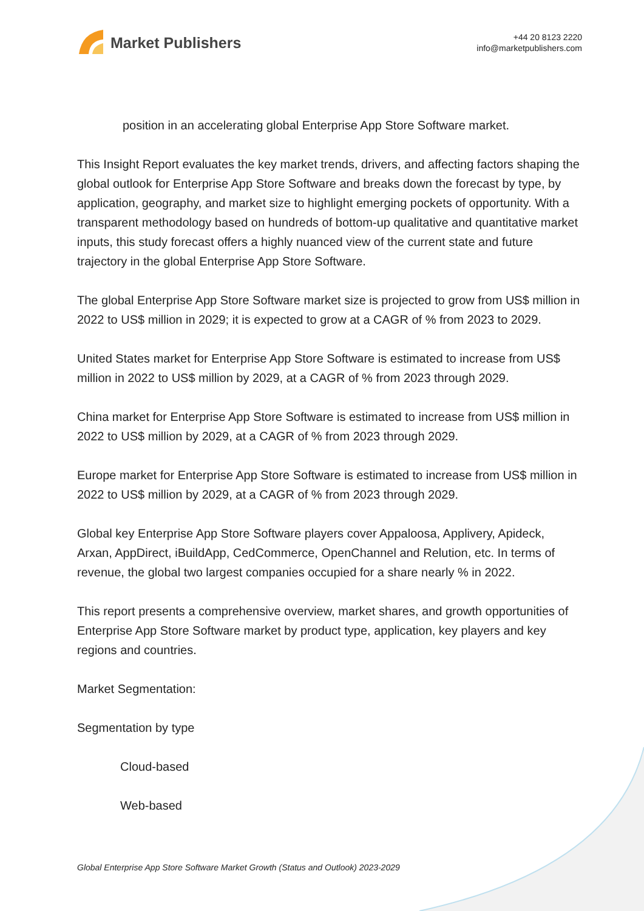Market Publishers
+44 20 8123 2220
info@marketpublishers.com
position in an accelerating global Enterprise App Store Software market.
This Insight Report evaluates the key market trends, drivers, and affecting factors shaping the global outlook for Enterprise App Store Software and breaks down the forecast by type, by application, geography, and market size to highlight emerging pockets of opportunity. With a transparent methodology based on hundreds of bottom-up qualitative and quantitative market inputs, this study forecast offers a highly nuanced view of the current state and future trajectory in the global Enterprise App Store Software.
The global Enterprise App Store Software market size is projected to grow from US$ million in 2022 to US$ million in 2029; it is expected to grow at a CAGR of % from 2023 to 2029.
United States market for Enterprise App Store Software is estimated to increase from US$ million in 2022 to US$ million by 2029, at a CAGR of % from 2023 through 2029.
China market for Enterprise App Store Software is estimated to increase from US$ million in 2022 to US$ million by 2029, at a CAGR of % from 2023 through 2029.
Europe market for Enterprise App Store Software is estimated to increase from US$ million in 2022 to US$ million by 2029, at a CAGR of % from 2023 through 2029.
Global key Enterprise App Store Software players cover Appaloosa, Applivery, Apideck, Arxan, AppDirect, iBuildApp, CedCommerce, OpenChannel and Relution, etc. In terms of revenue, the global two largest companies occupied for a share nearly % in 2022.
This report presents a comprehensive overview, market shares, and growth opportunities of Enterprise App Store Software market by product type, application, key players and key regions and countries.
Market Segmentation:
Segmentation by type
Cloud-based
Web-based
Global Enterprise App Store Software Market Growth (Status and Outlook) 2023-2029